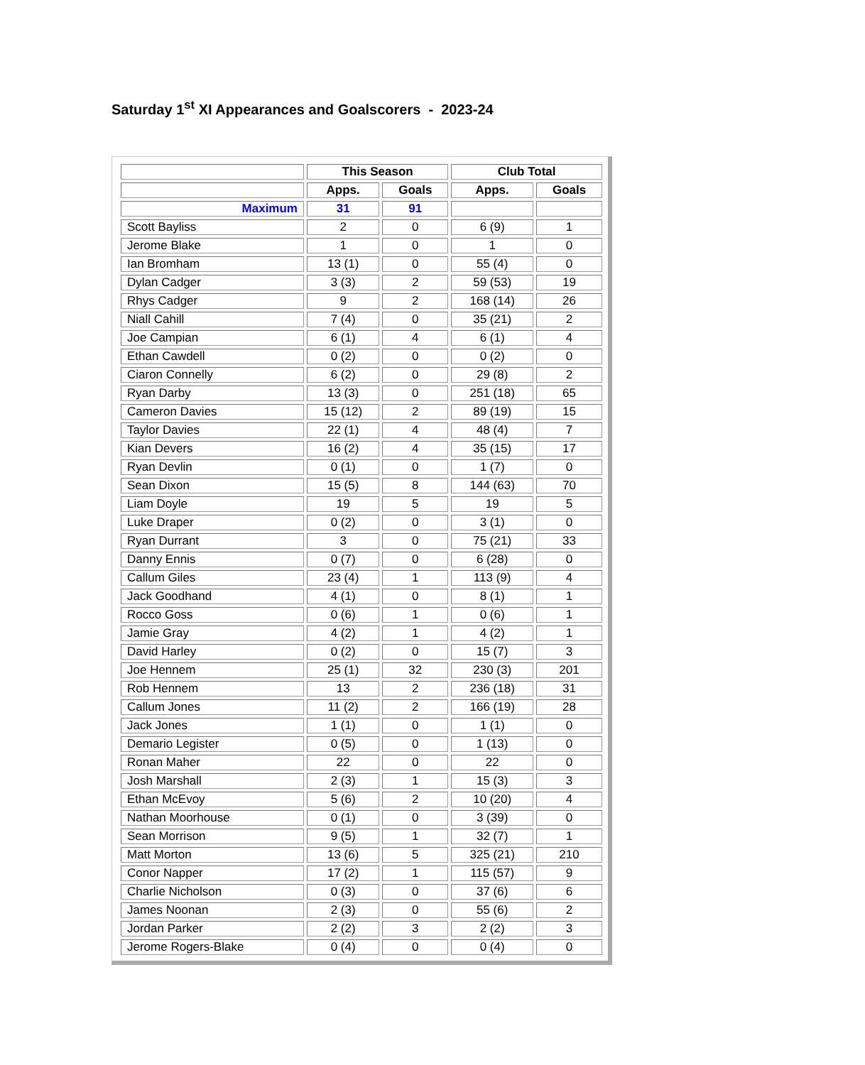Saturday 1<sup>st</sup> XI Appearances and Goalscorers - 2023-24
| | This Season | | Club Total | |
| --- | --- | --- | --- | --- |
| | Apps. | Goals | Apps. | Goals |
| Maximum | 31 | 91 | | |
| Scott Bayliss | 2 | 0 | 6 (9) | 1 |
| Jerome Blake | 1 | 0 | 1 | 0 |
| Ian Bromham | 13 (1) | 0 | 55 (4) | 0 |
| Dylan Cadger | 3 (3) | 2 | 59 (53) | 19 |
| Rhys Cadger | 9 | 2 | 168 (14) | 26 |
| Niall Cahill | 7 (4) | 0 | 35 (21) | 2 |
| Joe Campian | 6 (1) | 4 | 6 (1) | 4 |
| Ethan Cawdell | 0 (2) | 0 | 0 (2) | 0 |
| Ciaron Connelly | 6 (2) | 0 | 29 (8) | 2 |
| Ryan Darby | 13 (3) | 0 | 251 (18) | 65 |
| Cameron Davies | 15 (12) | 2 | 89 (19) | 15 |
| Taylor Davies | 22 (1) | 4 | 48 (4) | 7 |
| Kian Devers | 16 (2) | 4 | 35 (15) | 17 |
| Ryan Devlin | 0 (1) | 0 | 1 (7) | 0 |
| Sean Dixon | 15 (5) | 8 | 144 (63) | 70 |
| Liam Doyle | 19 | 5 | 19 | 5 |
| Luke Draper | 0 (2) | 0 | 3 (1) | 0 |
| Ryan Durrant | 3 | 0 | 75 (21) | 33 |
| Danny Ennis | 0 (7) | 0 | 6 (28) | 0 |
| Callum Giles | 23 (4) | 1 | 113 (9) | 4 |
| Jack Goodhand | 4 (1) | 0 | 8 (1) | 1 |
| Rocco Goss | 0 (6) | 1 | 0 (6) | 1 |
| Jamie Gray | 4 (2) | 1 | 4 (2) | 1 |
| David Harley | 0 (2) | 0 | 15 (7) | 3 |
| Joe Hennem | 25 (1) | 32 | 230 (3) | 201 |
| Rob Hennem | 13 | 2 | 236 (18) | 31 |
| Callum Jones | 11 (2) | 2 | 166 (19) | 28 |
| Jack Jones | 1 (1) | 0 | 1 (1) | 0 |
| Demario Legister | 0 (5) | 0 | 1 (13) | 0 |
| Ronan Maher | 22 | 0 | 22 | 0 |
| Josh Marshall | 2 (3) | 1 | 15 (3) | 3 |
| Ethan McEvoy | 5 (6) | 2 | 10 (20) | 4 |
| Nathan Moorhouse | 0 (1) | 0 | 3 (39) | 0 |
| Sean Morrison | 9 (5) | 1 | 32 (7) | 1 |
| Matt Morton | 13 (6) | 5 | 325 (21) | 210 |
| Conor Napper | 17 (2) | 1 | 115 (57) | 9 |
| Charlie Nicholson | 0 (3) | 0 | 37 (6) | 6 |
| James Noonan | 2 (3) | 0 | 55 (6) | 2 |
| Jordan Parker | 2 (2) | 3 | 2 (2) | 3 |
| Jerome Rogers-Blake | 0 (4) | 0 | 0 (4) | 0 |